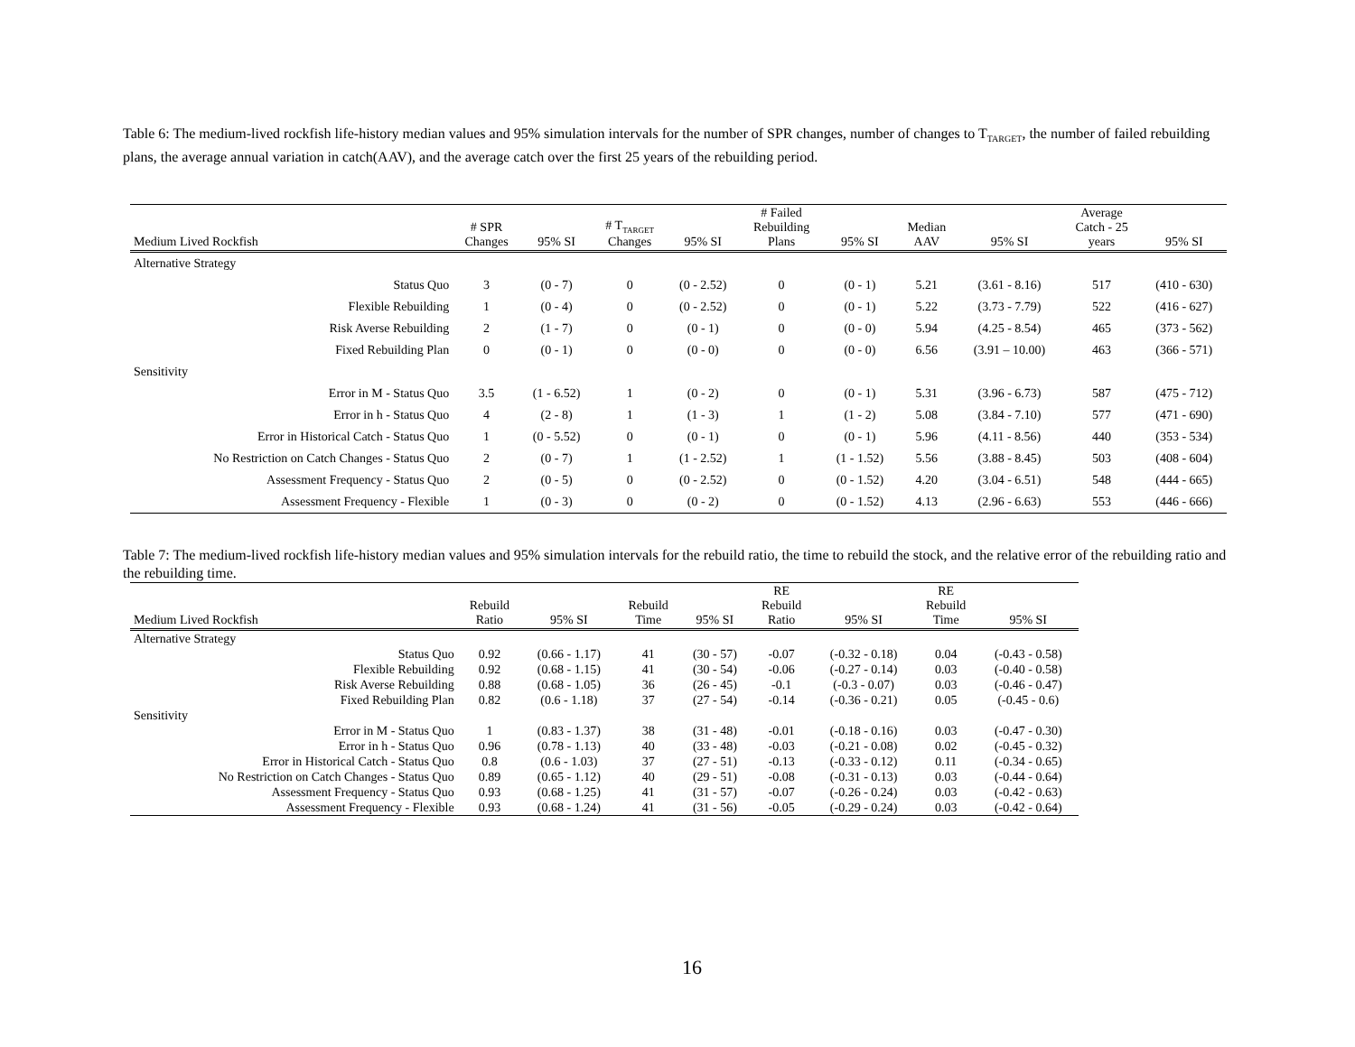Table 6: The medium-lived rockfish life-history median values and 95% simulation intervals for the number of SPR changes, number of changes to T<sub>TARGET</sub>, the number of failed rebuilding plans, the average annual variation in catch(AAV), and the average catch over the first 25 years of the rebuilding period.
| Medium Lived Rockfish | # SPR Changes | 95% SI | # T<sub>TARGET</sub> Changes | 95% SI | # Failed Rebuilding Plans | 95% SI | Median AAV | 95% SI | Average Catch - 25 years | 95% SI |
| --- | --- | --- | --- | --- | --- | --- | --- | --- | --- | --- |
| Alternative Strategy | | | | | | | | | | |
| Status Quo | 3 | (0 - 7) | 0 | (0 - 2.52) | 0 | (0 - 1) | 5.21 | (3.61 - 8.16) | 517 | (410 - 630) |
| Flexible Rebuilding | 1 | (0 - 4) | 0 | (0 - 2.52) | 0 | (0 - 1) | 5.22 | (3.73 - 7.79) | 522 | (416 - 627) |
| Risk Averse Rebuilding | 2 | (1 - 7) | 0 | (0 - 1) | 0 | (0 - 0) | 5.94 | (4.25 - 8.54) | 465 | (373 - 562) |
| Fixed Rebuilding Plan | 0 | (0 - 1) | 0 | (0 - 0) | 0 | (0 - 0) | 6.56 | (3.91 – 10.00) | 463 | (366 - 571) |
| Sensitivity | | | | | | | | | | |
| Error in M - Status Quo | 3.5 | (1 - 6.52) | 1 | (0 - 2) | 0 | (0 - 1) | 5.31 | (3.96 - 6.73) | 587 | (475 - 712) |
| Error in h - Status Quo | 4 | (2 - 8) | 1 | (1 - 3) | 1 | (1 - 2) | 5.08 | (3.84 - 7.10) | 577 | (471 - 690) |
| Error in Historical Catch - Status Quo | 1 | (0 - 5.52) | 0 | (0 - 1) | 0 | (0 - 1) | 5.96 | (4.11 - 8.56) | 440 | (353 - 534) |
| No Restriction on Catch Changes - Status Quo | 2 | (0 - 7) | 1 | (1 - 2.52) | 1 | (1 - 1.52) | 5.56 | (3.88 - 8.45) | 503 | (408 - 604) |
| Assessment Frequency - Status Quo | 2 | (0 - 5) | 0 | (0 - 2.52) | 0 | (0 - 1.52) | 4.20 | (3.04 - 6.51) | 548 | (444 - 665) |
| Assessment Frequency - Flexible | 1 | (0 - 3) | 0 | (0 - 2) | 0 | (0 - 1.52) | 4.13 | (2.96 - 6.63) | 553 | (446 - 666) |
Table 7: The medium-lived rockfish life-history median values and 95% simulation intervals for the rebuild ratio, the time to rebuild the stock, and the relative error of the rebuilding ratio and the rebuilding time.
| Medium Lived Rockfish | Rebuild Ratio | 95% SI | Rebuild Time | 95% SI | RE Rebuild Ratio | 95% SI | RE Rebuild Time | 95% SI |
| --- | --- | --- | --- | --- | --- | --- | --- | --- |
| Alternative Strategy | | | | | | | | |
| Status Quo | 0.92 | (0.66 - 1.17) | 41 | (30 - 57) | -0.07 | (-0.32 - 0.18) | 0.04 | (-0.43 - 0.58) |
| Flexible Rebuilding | 0.92 | (0.68 - 1.15) | 41 | (30 - 54) | -0.06 | (-0.27 - 0.14) | 0.03 | (-0.40 - 0.58) |
| Risk Averse Rebuilding | 0.88 | (0.68 - 1.05) | 36 | (26 - 45) | -0.1 | (-0.3 - 0.07) | 0.03 | (-0.46 - 0.47) |
| Fixed Rebuilding Plan | 0.82 | (0.6 - 1.18) | 37 | (27 - 54) | -0.14 | (-0.36 - 0.21) | 0.05 | (-0.45 - 0.6) |
| Sensitivity | | | | | | | | |
| Error in M - Status Quo | 1 | (0.83 - 1.37) | 38 | (31 - 48) | -0.01 | (-0.18 - 0.16) | 0.03 | (-0.47 - 0.30) |
| Error in h - Status Quo | 0.96 | (0.78 - 1.13) | 40 | (33 - 48) | -0.03 | (-0.21 - 0.08) | 0.02 | (-0.45 - 0.32) |
| Error in Historical Catch - Status Quo | 0.8 | (0.6 - 1.03) | 37 | (27 - 51) | -0.13 | (-0.33 - 0.12) | 0.11 | (-0.34 - 0.65) |
| No Restriction on Catch Changes - Status Quo | 0.89 | (0.65 - 1.12) | 40 | (29 - 51) | -0.08 | (-0.31 - 0.13) | 0.03 | (-0.44 - 0.64) |
| Assessment Frequency - Status Quo | 0.93 | (0.68 - 1.25) | 41 | (31 - 57) | -0.07 | (-0.26 - 0.24) | 0.03 | (-0.42 - 0.63) |
| Assessment Frequency - Flexible | 0.93 | (0.68 - 1.24) | 41 | (31 - 56) | -0.05 | (-0.29 - 0.24) | 0.03 | (-0.42 - 0.64) |
16